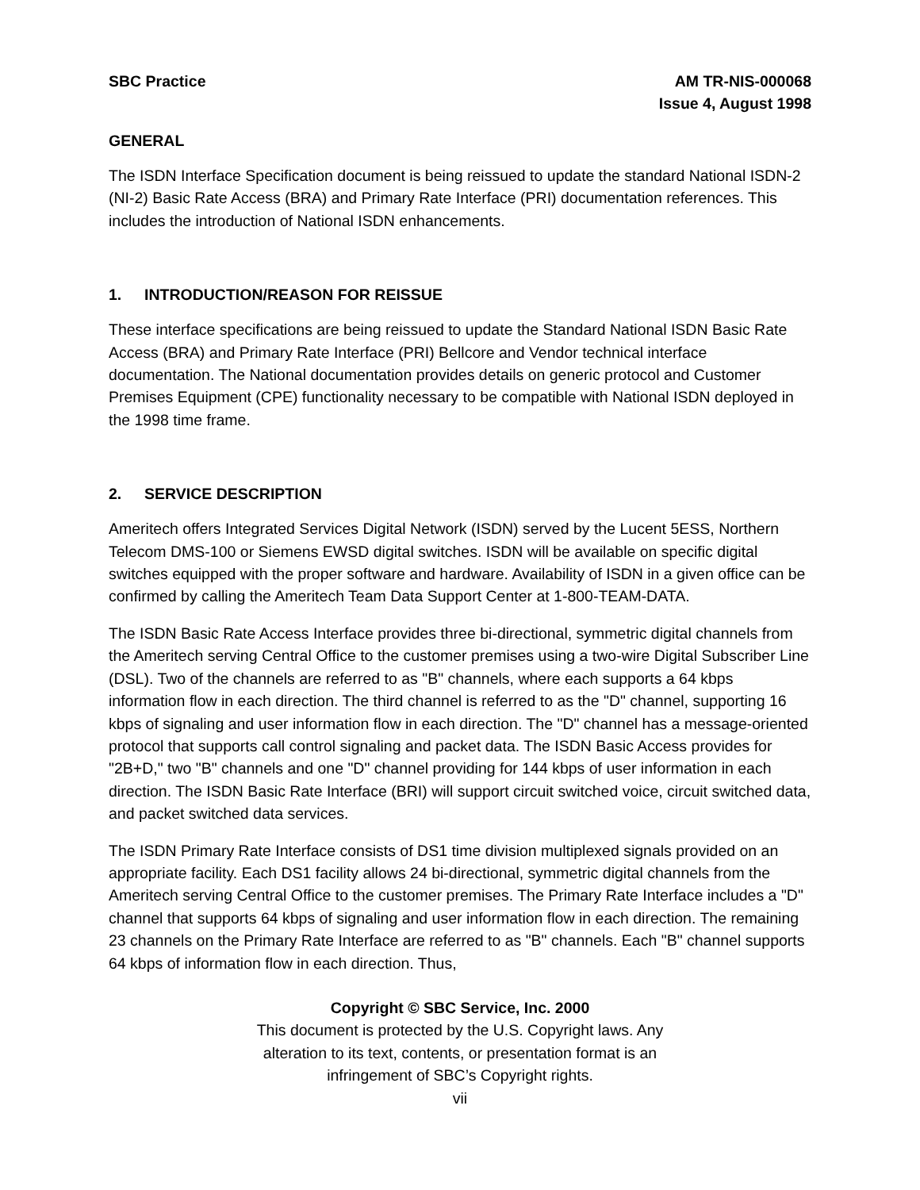SBC Practice AM TR-NIS-000068
Issue 4, August 1998
GENERAL
The ISDN Interface Specification document is being reissued to update the standard National ISDN-2 (NI-2) Basic Rate Access (BRA) and Primary Rate Interface (PRI) documentation references. This includes the introduction of National ISDN enhancements.
1. INTRODUCTION/REASON FOR REISSUE
These interface specifications are being reissued to update the Standard National ISDN Basic Rate Access (BRA) and Primary Rate Interface (PRI) Bellcore and Vendor technical interface documentation. The National documentation provides details on generic protocol and Customer Premises Equipment (CPE) functionality necessary to be compatible with National ISDN deployed in the 1998 time frame.
2. SERVICE DESCRIPTION
Ameritech offers Integrated Services Digital Network (ISDN) served by the Lucent 5ESS, Northern Telecom DMS-100 or Siemens EWSD digital switches. ISDN will be available on specific digital switches equipped with the proper software and hardware. Availability of ISDN in a given office can be confirmed by calling the Ameritech Team Data Support Center at 1-800-TEAM-DATA.
The ISDN Basic Rate Access Interface provides three bi-directional, symmetric digital channels from the Ameritech serving Central Office to the customer premises using a two-wire Digital Subscriber Line (DSL). Two of the channels are referred to as "B" channels, where each supports a 64 kbps information flow in each direction. The third channel is referred to as the "D" channel, supporting 16 kbps of signaling and user information flow in each direction. The "D" channel has a message-oriented protocol that supports call control signaling and packet data. The ISDN Basic Access provides for "2B+D," two "B" channels and one "D" channel providing for 144 kbps of user information in each direction. The ISDN Basic Rate Interface (BRI) will support circuit switched voice, circuit switched data, and packet switched data services.
The ISDN Primary Rate Interface consists of DS1 time division multiplexed signals provided on an appropriate facility. Each DS1 facility allows 24 bi-directional, symmetric digital channels from the Ameritech serving Central Office to the customer premises. The Primary Rate Interface includes a "D" channel that supports 64 kbps of signaling and user information flow in each direction. The remaining 23 channels on the Primary Rate Interface are referred to as "B" channels. Each "B" channel supports 64 kbps of information flow in each direction. Thus,
Copyright © SBC Service, Inc. 2000
This document is protected by the U.S. Copyright laws. Any
alteration to its text, contents, or presentation format is an
infringement of SBC’s Copyright rights.
vii